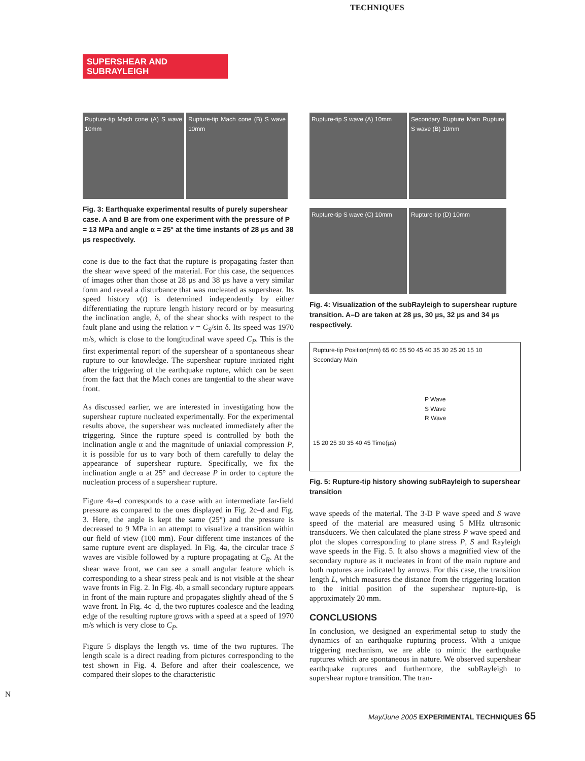TECHNIQUES
SUPERSHEAR AND SUBRAYLEIGH
Rupture-tip Mach cone (A) S wave 10mm
Rupture-tip Mach cone (B) S wave 10mm
Fig. 3: Earthquake experimental results of purely supershear case. A and B are from one experiment with the pressure of P = 13 MPa and angle α = 25° at the time instants of 28 µs and 38 µs respectively.
cone is due to the fact that the rupture is propagating faster than the shear wave speed of the material. For this case, the sequences of images other than those at 28 µs and 38 µs have a very similar form and reveal a disturbance that was nucleated as supershear. Its speed history v(t) is determined independently by either differentiating the rupture length history record or by measuring the inclination angle, δ, of the shear shocks with respect to the fault plane and using the relation v = C<sub>S</sub>/sin δ. Its speed was 1970 m/s, which is close to the longitudinal wave speed C<sub>P</sub>. This is the first experimental report of the supershear of a spontaneous shear rupture to our knowledge. The supershear rupture initiated right after the triggering of the earthquake rupture, which can be seen from the fact that the Mach cones are tangential to the shear wave front.
As discussed earlier, we are interested in investigating how the supershear rupture nucleated experimentally. For the experimental results above, the supershear was nucleated immediately after the triggering. Since the rupture speed is controlled by both the inclination angle α and the magnitude of uniaxial compression P, it is possible for us to vary both of them carefully to delay the appearance of supershear rupture. Specifically, we fix the inclination angle α at 25° and decrease P in order to capture the nucleation process of a supershear rupture.
Figure 4a–d corresponds to a case with an intermediate far-field pressure as compared to the ones displayed in Fig. 2c–d and Fig. 3. Here, the angle is kept the same (25°) and the pressure is decreased to 9 MPa in an attempt to visualize a transition within our field of view (100 mm). Four different time instances of the same rupture event are displayed. In Fig. 4a, the circular trace S waves are visible followed by a rupture propagating at C<sub>R</sub>. At the shear wave front, we can see a small angular feature which is corresponding to a shear stress peak and is not visible at the shear wave fronts in Fig. 2. In Fig. 4b, a small secondary rupture appears in front of the main rupture and propagates slightly ahead of the S wave front. In Fig. 4c–d, the two ruptures coalesce and the leading edge of the resulting rupture grows with a speed at a speed of 1970 m/s which is very close to C<sub>P</sub>.
Figure 5 displays the length vs. time of the two ruptures. The length scale is a direct reading from pictures corresponding to the test shown in Fig. 4. Before and after their coalescence, we compared their slopes to the characteristic
Rupture-tip S wave (A) 10mm
Secondary Rupture Main Rupture S wave (B) 10mm
Rupture-tip S wave (C) 10mm
Rupture-tip (D) 10mm
Fig. 4: Visualization of the subRayleigh to supershear rupture transition. A–D are taken at 28 µs, 30 µs, 32 µs and 34 µs respectively.
Rupture-tip Position(mm) 65 60 55 50 45 40 35 30 25 20 15 10
Secondary Main
P Wave
S Wave
R Wave
15 20 25 30 35 40 45 Time(µs)
Fig. 5: Rupture-tip history showing subRayleigh to supershear transition
wave speeds of the material. The 3-D P wave speed and S wave speed of the material are measured using 5 MHz ultrasonic transducers. We then calculated the plane stress P wave speed and plot the slopes corresponding to plane stress P, S and Rayleigh wave speeds in the Fig. 5. It also shows a magnified view of the secondary rupture as it nucleates in front of the main rupture and both ruptures are indicated by arrows. For this case, the transition length L, which measures the distance from the triggering location to the initial position of the supershear rupture-tip, is approximately 20 mm.
CONCLUSIONS
In conclusion, we designed an experimental setup to study the dynamics of an earthquake rupturing process. With a unique triggering mechanism, we are able to mimic the earthquake ruptures which are spontaneous in nature. We observed supershear earthquake ruptures and furthermore, the subRayleigh to supershear rupture transition. The tran-
N
May/June 2005 EXPERIMENTAL TECHNIQUES 65